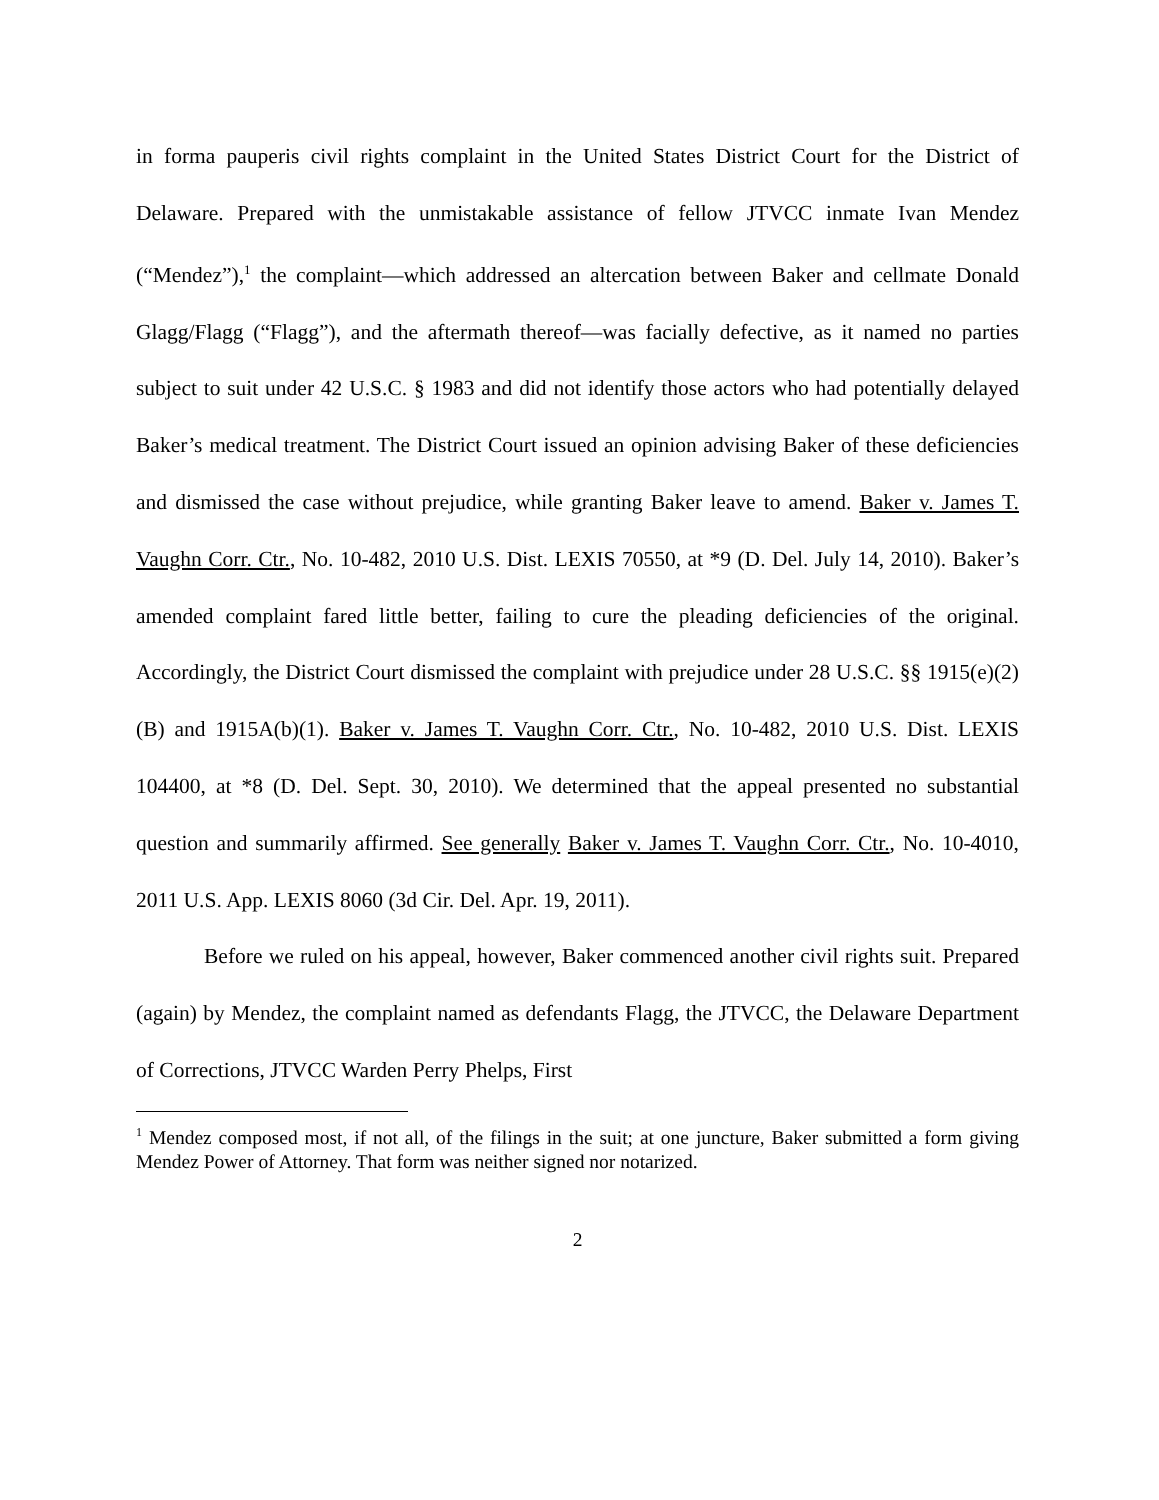in forma pauperis civil rights complaint in the United States District Court for the District of Delaware. Prepared with the unmistakable assistance of fellow JTVCC inmate Ivan Mendez (“Mendez”),<sup>1</sup> the complaint—which addressed an altercation between Baker and cellmate Donald Glagg/Flagg (“Flagg”), and the aftermath thereof—was facially defective, as it named no parties subject to suit under 42 U.S.C. § 1983 and did not identify those actors who had potentially delayed Baker’s medical treatment. The District Court issued an opinion advising Baker of these deficiencies and dismissed the case without prejudice, while granting Baker leave to amend. Baker v. James T. Vaughn Corr. Ctr., No. 10-482, 2010 U.S. Dist. LEXIS 70550, at *9 (D. Del. July 14, 2010). Baker’s amended complaint fared little better, failing to cure the pleading deficiencies of the original. Accordingly, the District Court dismissed the complaint with prejudice under 28 U.S.C. §§ 1915(e)(2)(B) and 1915A(b)(1). Baker v. James T. Vaughn Corr. Ctr., No. 10-482, 2010 U.S. Dist. LEXIS 104400, at *8 (D. Del. Sept. 30, 2010). We determined that the appeal presented no substantial question and summarily affirmed. See generally Baker v. James T. Vaughn Corr. Ctr., No. 10-4010, 2011 U.S. App. LEXIS 8060 (3d Cir. Del. Apr. 19, 2011).
Before we ruled on his appeal, however, Baker commenced another civil rights suit. Prepared (again) by Mendez, the complaint named as defendants Flagg, the JTVCC, the Delaware Department of Corrections, JTVCC Warden Perry Phelps, First
<sup>1</sup> Mendez composed most, if not all, of the filings in the suit; at one juncture, Baker submitted a form giving Mendez Power of Attorney. That form was neither signed nor notarized.
2